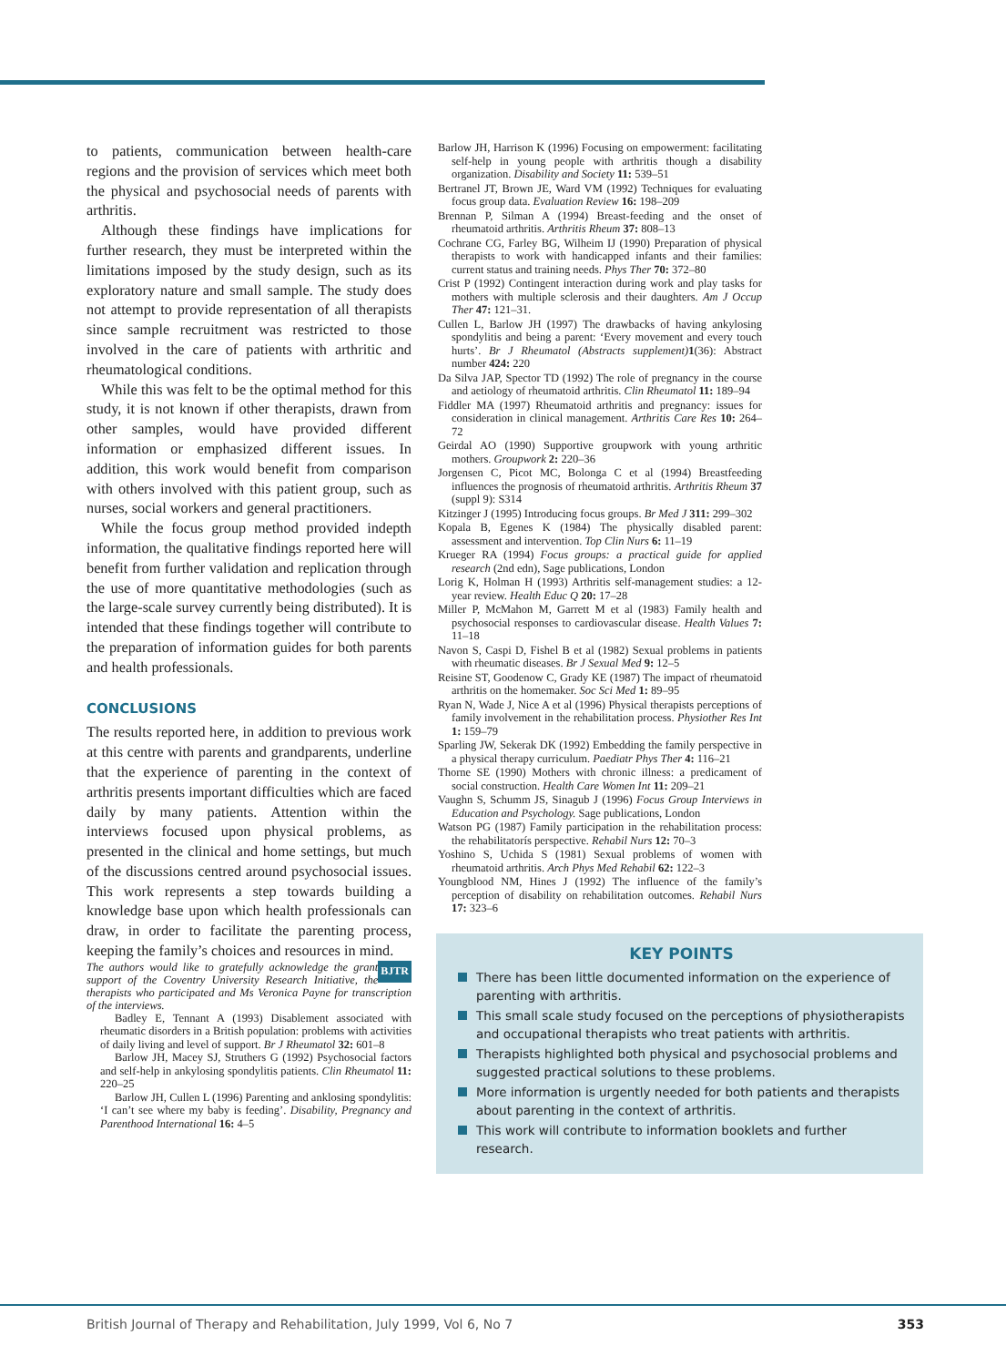to patients, communication between health-care regions and the provision of services which meet both the physical and psychosocial needs of parents with arthritis.
Although these findings have implications for further research, they must be interpreted within the limitations imposed by the study design, such as its exploratory nature and small sample. The study does not attempt to provide representation of all therapists since sample recruitment was restricted to those involved in the care of patients with arthritic and rheumatological conditions.
While this was felt to be the optimal method for this study, it is not known if other therapists, drawn from other samples, would have provided different information or emphasized different issues. In addition, this work would benefit from comparison with others involved with this patient group, such as nurses, social workers and general practitioners.
While the focus group method provided indepth information, the qualitative findings reported here will benefit from further validation and replication through the use of more quantitative methodologies (such as the large-scale survey currently being distributed). It is intended that these findings together will contribute to the preparation of information guides for both parents and health professionals.
CONCLUSIONS
The results reported here, in addition to previous work at this centre with parents and grandparents, underline that the experience of parenting in the context of arthritis presents important difficulties which are faced daily by many patients. Attention within the interviews focused upon physical problems, as presented in the clinical and home settings, but much of the discussions centred around psychosocial issues. This work represents a step towards building a knowledge base upon which health professionals can draw, in order to facilitate the parenting process, keeping the family’s choices and resources in mind. BJTR
The authors would like to gratefully acknowledge the grant support of the Coventry University Research Initiative, the therapists who participated and Ms Veronica Payne for transcription of the interviews.
Badley E, Tennant A (1993) Disablement associated with rheumatic disorders in a British population: problems with activities of daily living and level of support. Br J Rheumatol 32: 601–8
Barlow JH, Macey SJ, Struthers G (1992) Psychosocial factors and self-help in ankylosing spondylitis patients. Clin Rheumatol 11: 220–25
Barlow JH, Cullen L (1996) Parenting and anklosing spondylitis: ‘I can’t see where my baby is feeding’. Disability, Pregnancy and Parenthood International 16: 4–5
Barlow JH, Harrison K (1996) Focusing on empowerment: facilitating self-help in young people with arthritis though a disability organization. Disability and Society 11: 539–51
Bertranel JT, Brown JE, Ward VM (1992) Techniques for evaluating focus group data. Evaluation Review 16: 198–209
Brennan P, Silman A (1994) Breast-feeding and the onset of rheumatoid arthritis. Arthritis Rheum 37: 808–13
Cochrane CG, Farley BG, Wilheim IJ (1990) Preparation of physical therapists to work with handicapped infants and their families: current status and training needs. Phys Ther 70: 372–80
Crist P (1992) Contingent interaction during work and play tasks for mothers with multiple sclerosis and their daughters. Am J Occup Ther 47: 121–31.
Cullen L, Barlow JH (1997) The drawbacks of having ankylosing spondylitis and being a parent: ‘Every movement and every touch hurts’. Br J Rheumatol (Abstracts supplement) 1(36): Abstract number 424: 220
Da Silva JAP, Spector TD (1992) The role of pregnancy in the course and aetiology of rheumatoid arthritis. Clin Rheumatol 11: 189–94
Fiddler MA (1997) Rheumatoid arthritis and pregnancy: issues for consideration in clinical management. Arthritis Care Res 10: 264–72
Geirdal AO (1990) Supportive groupwork with young arthritic mothers. Groupwork 2: 220–36
Jorgensen C, Picot MC, Bolonga C et al (1994) Breastfeeding influences the prognosis of rheumatoid arthritis. Arthritis Rheum 37 (suppl 9): S314
Kitzinger J (1995) Introducing focus groups. Br Med J 311: 299–302
Kopala B, Egenes K (1984) The physically disabled parent: assessment and intervention. Top Clin Nurs 6: 11–19
Krueger RA (1994) Focus groups: a practical guide for applied research (2nd edn), Sage publications, London
Lorig K, Holman H (1993) Arthritis self-management studies: a 12-year review. Health Educ Q 20: 17–28
Miller P, McMahon M, Garrett M et al (1983) Family health and psychosocial responses to cardiovascular disease. Health Values 7: 11–18
Navon S, Caspi D, Fishel B et al (1982) Sexual problems in patients with rheumatic diseases. Br J Sexual Med 9: 12–5
Reisine ST, Goodenow C, Grady KE (1987) The impact of rheumatoid arthritis on the homemaker. Soc Sci Med 1: 89–95
Ryan N, Wade J, Nice A et al (1996) Physical therapists perceptions of family involvement in the rehabilitation process. Physiother Res Int 1: 159–79
Sparling JW, Sekerak DK (1992) Embedding the family perspective in a physical therapy curriculum. Paediatr Phys Ther 4: 116–21
Thorne SE (1990) Mothers with chronic illness: a predicament of social construction. Health Care Women Int 11: 209–21
Vaughn S, Schumm JS, Sinagub J (1996) Focus Group Interviews in Education and Psychology. Sage publications, London
Watson PG (1987) Family participation in the rehabilitation process: the rehabilitatorís perspective. Rehabil Nurs 12: 70–3
Yoshino S, Uchida S (1981) Sexual problems of women with rheumatoid arthritis. Arch Phys Med Rehabil 62: 122–3
Youngblood NM, Hines J (1992) The influence of the family’s perception of disability on rehabilitation outcomes. Rehabil Nurs 17: 323–6
KEY POINTS
There has been little documented information on the experience of parenting with arthritis.
This small scale study focused on the perceptions of physiotherapists and occupational therapists who treat patients with arthritis.
Therapists highlighted both physical and psychosocial problems and suggested practical solutions to these problems.
More information is urgently needed for both patients and therapists about parenting in the context of arthritis.
This work will contribute to information booklets and further research.
British Journal of Therapy and Rehabilitation, July 1999, Vol 6, No 7 353